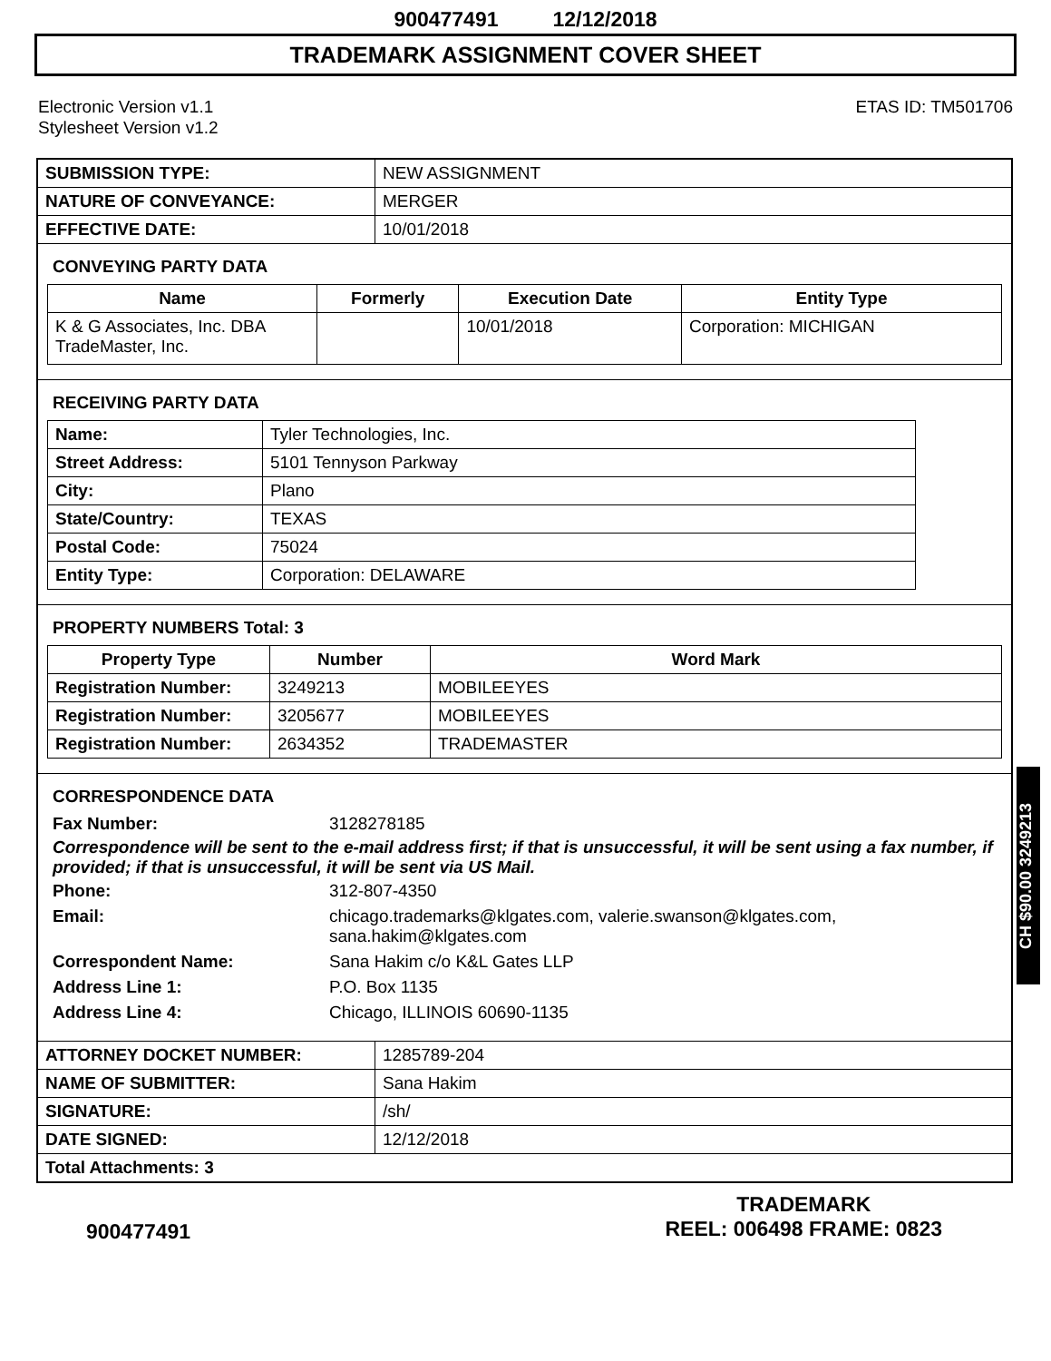900477491 12/12/2018
TRADEMARK ASSIGNMENT COVER SHEET
Electronic Version v1.1
Stylesheet Version v1.2
ETAS ID: TM501706
| SUBMISSION TYPE: | NEW ASSIGNMENT |
| NATURE OF CONVEYANCE: | MERGER |
| EFFECTIVE DATE: | 10/01/2018 |
CONVEYING PARTY DATA
| Name | Formerly | Execution Date | Entity Type |
| --- | --- | --- | --- |
| K & G Associates, Inc. DBA TradeMaster, Inc. | | 10/01/2018 | Corporation: MICHIGAN |
RECEIVING PARTY DATA
| Name: | Tyler Technologies, Inc. |
| Street Address: | 5101 Tennyson Parkway |
| City: | Plano |
| State/Country: | TEXAS |
| Postal Code: | 75024 |
| Entity Type: | Corporation: DELAWARE |
PROPERTY NUMBERS Total: 3
| Property Type | Number | Word Mark |
| --- | --- | --- |
| Registration Number: | 3249213 | MOBILEEYES |
| Registration Number: | 3205677 | MOBILEEYES |
| Registration Number: | 2634352 | TRADEMASTER |
CORRESPONDENCE DATA
Fax Number:
3128278185
Correspondence will be sent to the e-mail address first; if that is unsuccessful, it will be sent using a fax number, if provided; if that is unsuccessful, it will be sent via US Mail.
Phone:
312-807-4350
Email:
chicago.trademarks@klgates.com, valerie.swanson@klgates.com, sana.hakim@klgates.com
Correspondent Name:
Sana Hakim c/o K&L Gates LLP
Address Line 1:
P.O. Box 1135
Address Line 4:
Chicago, ILLINOIS 60690-1135
| ATTORNEY DOCKET NUMBER: | 1285789-204 |
| NAME OF SUBMITTER: | Sana Hakim |
| SIGNATURE: | /sh/ |
| DATE SIGNED: | 12/12/2018 |
| Total Attachments: 3 | |
CH $90.00 3249213
900477491
TRADEMARK
REEL: 006498 FRAME: 0823